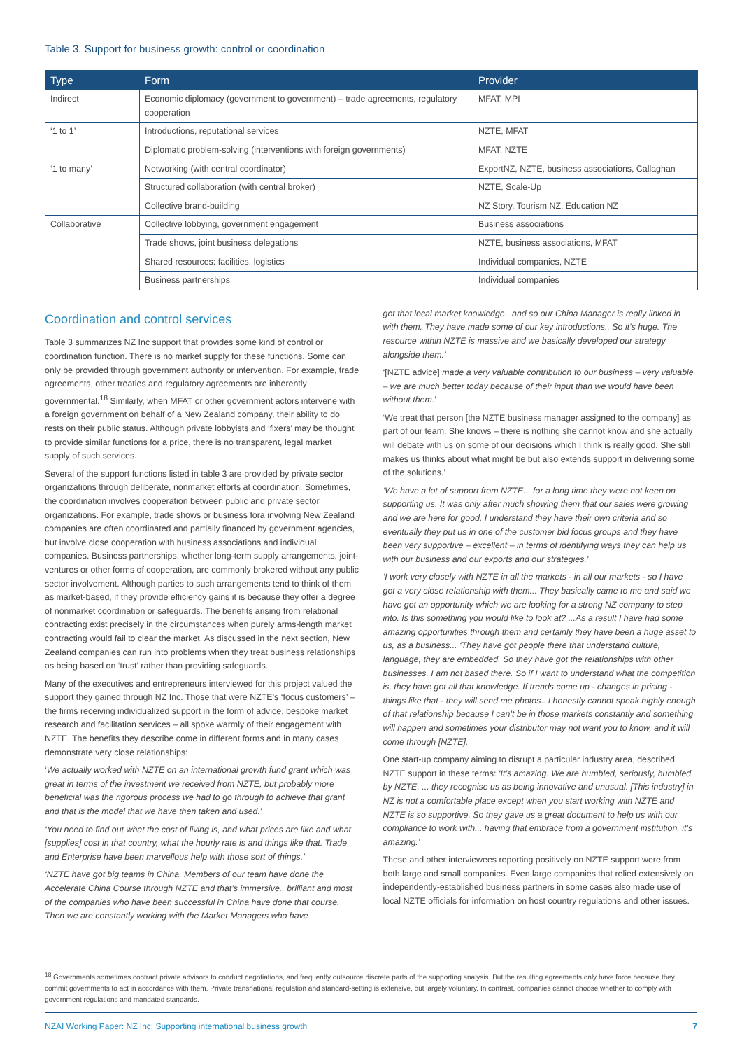Table 3. Support for business growth: control or coordination
| Type | Form | Provider |
| --- | --- | --- |
| Indirect | Economic diplomacy (government to government) – trade agreements, regulatory cooperation | MFAT, MPI |
| ‘1 to 1’ | Introductions, reputational services | NZTE, MFAT |
| | Diplomatic problem-solving (interventions with foreign governments) | MFAT, NZTE |
| ‘1 to many’ | Networking (with central coordinator) | ExportNZ, NZTE, business associations, Callaghan |
| | Structured collaboration (with central broker) | NZTE, Scale-Up |
| | Collective brand-building | NZ Story, Tourism NZ, Education NZ |
| Collaborative | Collective lobbying, government engagement | Business associations |
| | Trade shows, joint business delegations | NZTE, business associations, MFAT |
| | Shared resources: facilities, logistics | Individual companies, NZTE |
| | Business partnerships | Individual companies |
Coordination and control services
Table 3 summarizes NZ Inc support that provides some kind of control or coordination function. There is no market supply for these functions. Some can only be provided through government authority or intervention. For example, trade agreements, other treaties and regulatory agreements are inherently governmental.<sup>18</sup> Similarly, when MFAT or other government actors intervene with a foreign government on behalf of a New Zealand company, their ability to do rests on their public status. Although private lobbyists and ‘fixers’ may be thought to provide similar functions for a price, there is no transparent, legal market supply of such services.
Several of the support functions listed in table 3 are provided by private sector organizations through deliberate, nonmarket efforts at coordination. Sometimes, the coordination involves cooperation between public and private sector organizations. For example, trade shows or business fora involving New Zealand companies are often coordinated and partially financed by government agencies, but involve close cooperation with business associations and individual companies. Business partnerships, whether long-term supply arrangements, joint-ventures or other forms of cooperation, are commonly brokered without any public sector involvement. Although parties to such arrangements tend to think of them as market-based, if they provide efficiency gains it is because they offer a degree of nonmarket coordination or safeguards. The benefits arising from relational contracting exist precisely in the circumstances when purely arms-length market contracting would fail to clear the market. As discussed in the next section, New Zealand companies can run into problems when they treat business relationships as being based on ‘trust’ rather than providing safeguards.
Many of the executives and entrepreneurs interviewed for this project valued the support they gained through NZ Inc. Those that were NZTE’s ‘focus customers’ – the firms receiving individualized support in the form of advice, bespoke market research and facilitation services – all spoke warmly of their engagement with NZTE. The benefits they describe come in different forms and in many cases demonstrate very close relationships:
‘We actually worked with NZTE on an international growth fund grant which was great in terms of the investment we received from NZTE, but probably more beneficial was the rigorous process we had to go through to achieve that grant and that is the model that we have then taken and used.’
‘You need to find out what the cost of living is, and what prices are like and what [supplies] cost in that country, what the hourly rate is and things like that. Trade and Enterprise have been marvellous help with those sort of things.’
‘NZTE have got big teams in China. Members of our team have done the Accelerate China Course through NZTE and that’s immersive.. brilliant and most of the companies who have been successful in China have done that course. Then we are constantly working with the Market Managers who have
got that local market knowledge.. and so our China Manager is really linked in with them. They have made some of our key introductions.. So it’s huge. The resource within NZTE is massive and we basically developed our strategy alongside them.’
‘[NZTE advice] made a very valuable contribution to our business – very valuable – we are much better today because of their input than we would have been without them.’
‘We treat that person [the NZTE business manager assigned to the company] as part of our team. She knows – there is nothing she cannot know and she actually will debate with us on some of our decisions which I think is really good. She still makes us thinks about what might be but also extends support in delivering some of the solutions.’
‘We have a lot of support from NZTE... for a long time they were not keen on supporting us. It was only after much showing them that our sales were growing and we are here for good. I understand they have their own criteria and so eventually they put us in one of the customer bid focus groups and they have been very supportive – excellent – in terms of identifying ways they can help us with our business and our exports and our strategies.’
‘I work very closely with NZTE in all the markets - in all our markets - so I have got a very close relationship with them... They basically came to me and said we have got an opportunity which we are looking for a strong NZ company to step into. Is this something you would like to look at? ...As a result I have had some amazing opportunities through them and certainly they have been a huge asset to us, as a business... ‘They have got people there that understand culture, language, they are embedded. So they have got the relationships with other businesses. I am not based there. So if I want to understand what the competition is, they have got all that knowledge. If trends come up - changes in pricing - things like that - they will send me photos.. I honestly cannot speak highly enough of that relationship because I can’t be in those markets constantly and something will happen and sometimes your distributor may not want you to know, and it will come through [NZTE].
One start-up company aiming to disrupt a particular industry area, described NZTE support in these terms: ‘It’s amazing. We are humbled, seriously, humbled by NZTE. ... they recognise us as being innovative and unusual. [This industry] in NZ is not a comfortable place except when you start working with NZTE and NZTE is so supportive. So they gave us a great document to help us with our compliance to work with... having that embrace from a government institution, it’s amazing.’
These and other interviewees reporting positively on NZTE support were from both large and small companies. Even large companies that relied extensively on independently-established business partners in some cases also made use of local NZTE officials for information on host country regulations and other issues.
<sup>18</sup> Governments sometimes contract private advisors to conduct negotiations, and frequently outsource discrete parts of the supporting analysis. But the resulting agreements only have force because they commit governments to act in accordance with them. Private transnational regulation and standard-setting is extensive, but largely voluntary. In contrast, companies cannot choose whether to comply with government regulations and mandated standards.
NZAI Working Paper: NZ Inc: Supporting international business growth 7